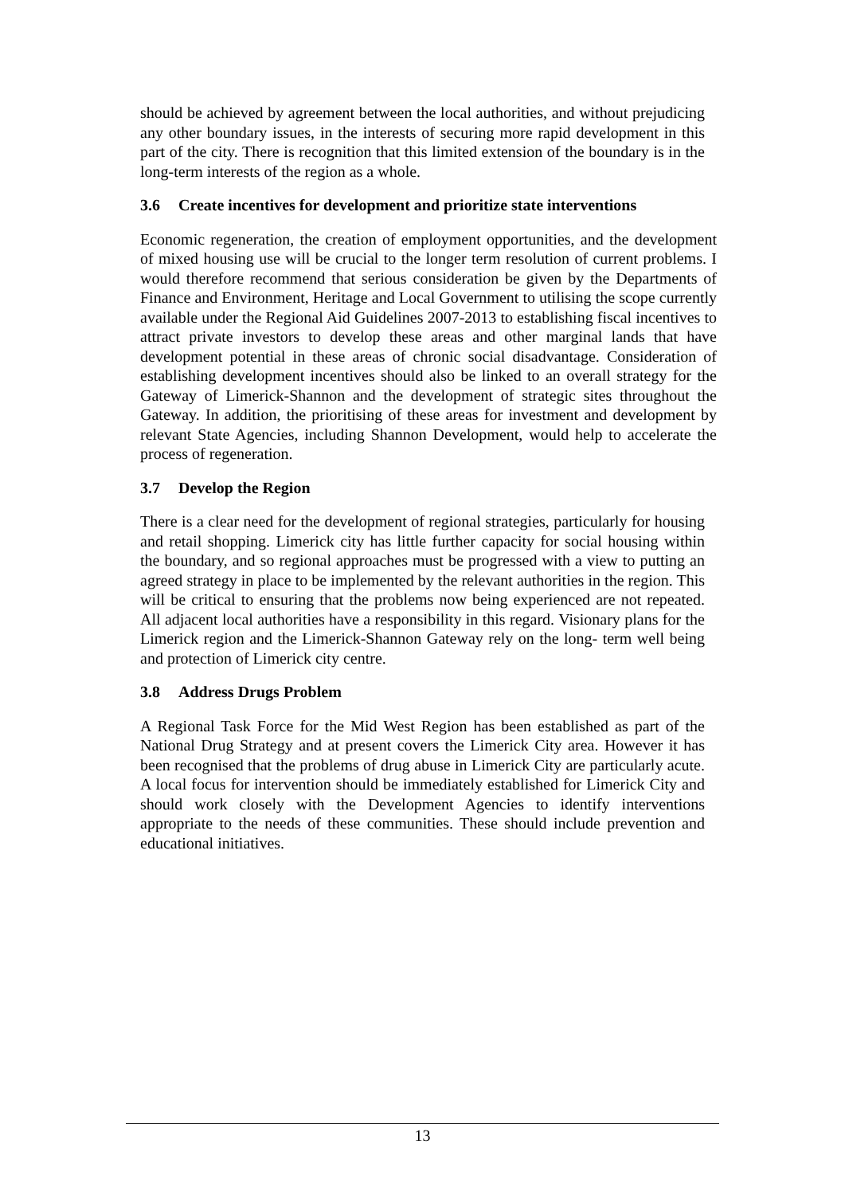should be achieved by agreement between the local authorities, and without prejudicing any other boundary issues, in the interests of securing more rapid development in this part of the city. There is recognition that this limited extension of the boundary is in the long-term interests of the region as a whole.
3.6 Create incentives for development and prioritize state interventions
Economic regeneration, the creation of employment opportunities, and the development of mixed housing use will be crucial to the longer term resolution of current problems. I would therefore recommend that serious consideration be given by the Departments of Finance and Environment, Heritage and Local Government to utilising the scope currently available under the Regional Aid Guidelines 2007-2013 to establishing fiscal incentives to attract private investors to develop these areas and other marginal lands that have development potential in these areas of chronic social disadvantage. Consideration of establishing development incentives should also be linked to an overall strategy for the Gateway of Limerick-Shannon and the development of strategic sites throughout the Gateway. In addition, the prioritising of these areas for investment and development by relevant State Agencies, including Shannon Development, would help to accelerate the process of regeneration.
3.7 Develop the Region
There is a clear need for the development of regional strategies, particularly for housing and retail shopping. Limerick city has little further capacity for social housing within the boundary, and so regional approaches must be progressed with a view to putting an agreed strategy in place to be implemented by the relevant authorities in the region. This will be critical to ensuring that the problems now being experienced are not repeated. All adjacent local authorities have a responsibility in this regard. Visionary plans for the Limerick region and the Limerick-Shannon Gateway rely on the long- term well being and protection of Limerick city centre.
3.8 Address Drugs Problem
A Regional Task Force for the Mid West Region has been established as part of the National Drug Strategy and at present covers the Limerick City area. However it has been recognised that the problems of drug abuse in Limerick City are particularly acute. A local focus for intervention should be immediately established for Limerick City and should work closely with the Development Agencies to identify interventions appropriate to the needs of these communities. These should include prevention and educational initiatives.
13